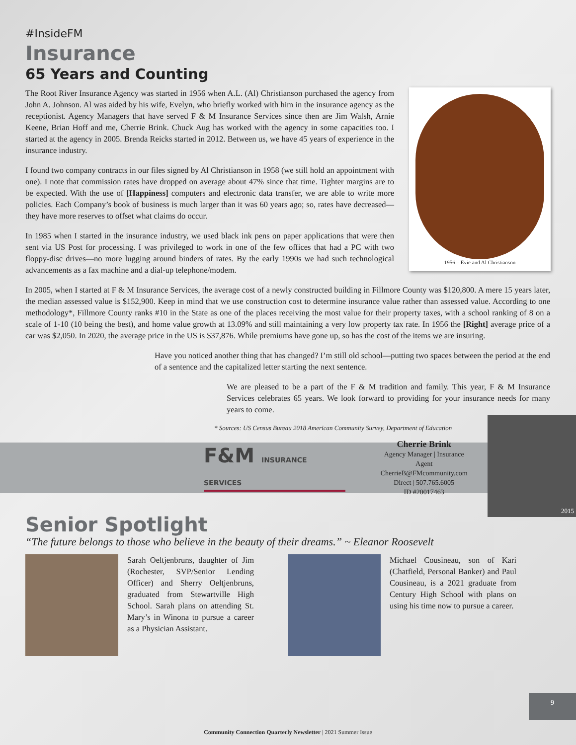#InsideFM
Insurance
65 Years and Counting
1956 – Evie and Al Christianson
The Root River Insurance Agency was started in 1956 when A.L. (Al) Christianson purchased the agency from John A. Johnson. Al was aided by his wife, Evelyn, who briefly worked with him in the insurance agency as the receptionist. Agency Managers that have served F & M Insurance Services since then are Jim Walsh, Arnie Keene, Brian Hoff and me, Cherrie Brink. Chuck Aug has worked with the agency in some capacities too. I started at the agency in 2005. Brenda Reicks started in 2012. Between us, we have 45 years of experience in the insurance industry.
I found two company contracts in our files signed by Al Christianson in 1958 (we still hold an appointment with one). I note that commission rates have dropped on average about 47% since that time. Tighter margins are to be expected. With the use of [Happiness] computers and electronic data transfer, we are able to write more policies. Each Company’s book of business is much larger than it was 60 years ago; so, rates have decreased—they have more reserves to offset what claims do occur.
In 1985 when I started in the insurance industry, we used black ink pens on paper applications that were then sent via US Post for processing. I was privileged to work in one of the few offices that had a PC with two floppy-disc drives—no more lugging around binders of rates. By the early 1990s we had such technological advancements as a fax machine and a dial-up telephone/modem.
In 2005, when I started at F & M Insurance Services, the average cost of a newly constructed building in Fillmore County was $120,800. A mere 15 years later, the median assessed value is $152,900. Keep in mind that we use construction cost to determine insurance value rather than assessed value. According to one methodology*, Fillmore County ranks #10 in the State as one of the places receiving the most value for their property taxes, with a school ranking of 8 on a scale of 1-10 (10 being the best), and home value growth at 13.09% and still maintaining a very low property tax rate. In 1956 the [Right] average price of a car was $2,050. In 2020, the average price in the US is $37,876. While premiums have gone up, so has the cost of the items we are insuring.
Have you noticed another thing that has changed? I’m still old school—putting two spaces between the period at the end of a sentence and the capitalized letter starting the next sentence.
We are pleased to be a part of the F & M tradition and family. This year, F & M Insurance Services celebrates 65 years. We look forward to providing for your insurance needs for many years to come.
* Sources: US Census Bureau 2018 American Community Survey, Department of Education
F&M INSURANCE SERVICES
Cherrie Brink
Agency Manager | Insurance Agent
CherrieB@FMcommunity.com
Direct | 507.765.6005
ID #20017463
2015
Senior Spotlight
“The future belongs to those who believe in the beauty of their dreams.” ~ Eleanor Roosevelt
Sarah Oeltjenbruns, daughter of Jim (Rochester, SVP/Senior Lending Officer) and Sherry Oeltjenbruns, graduated from Stewartville High School. Sarah plans on attending St. Mary’s in Winona to pursue a career as a Physician Assistant.
Michael Cousineau, son of Kari (Chatfield, Personal Banker) and Paul Cousineau, is a 2021 graduate from Century High School with plans on using his time now to pursue a career.
9
Community Connection Quarterly Newsletter | 2021 Summer Issue